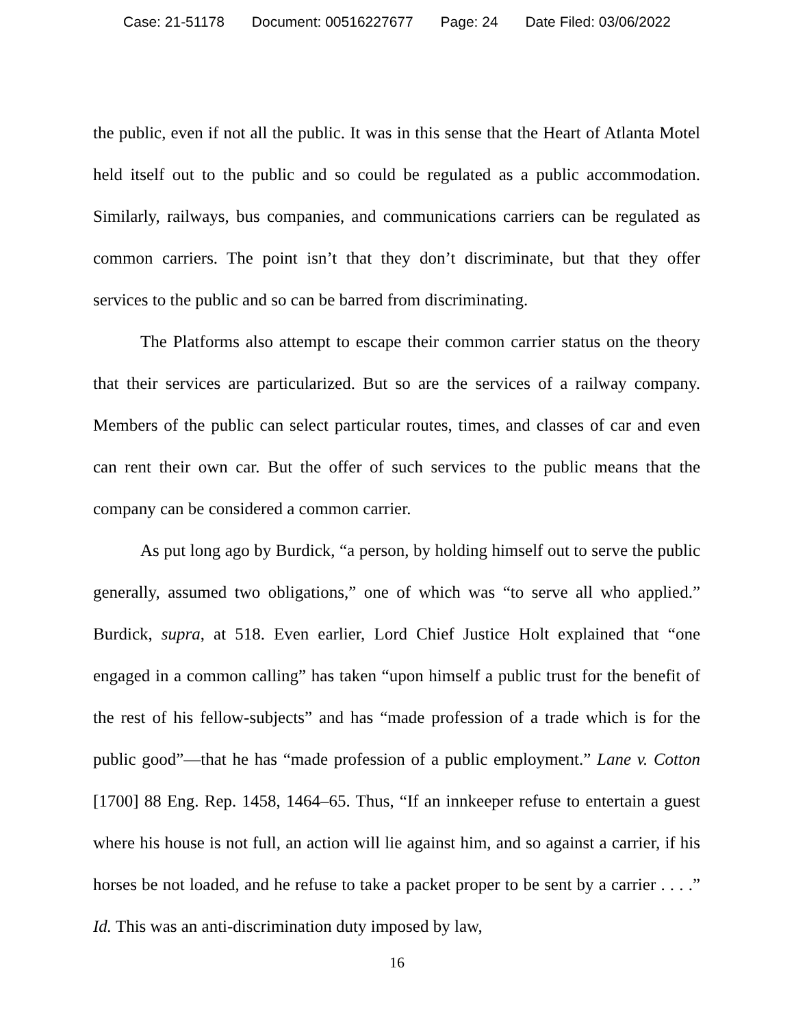Case: 21-51178 Document: 00516227677 Page: 24 Date Filed: 03/06/2022
the public, even if not all the public. It was in this sense that the Heart of Atlanta Motel held itself out to the public and so could be regulated as a public accommodation. Similarly, railways, bus companies, and communications carriers can be regulated as common carriers. The point isn’t that they don’t discriminate, but that they offer services to the public and so can be barred from discriminating.
The Platforms also attempt to escape their common carrier status on the theory that their services are particularized. But so are the services of a railway company. Members of the public can select particular routes, times, and classes of car and even can rent their own car. But the offer of such services to the public means that the company can be considered a common carrier.
As put long ago by Burdick, “a person, by holding himself out to serve the public generally, assumed two obligations,” one of which was “to serve all who applied.” Burdick, supra, at 518. Even earlier, Lord Chief Justice Holt explained that “one engaged in a common calling” has taken “upon himself a public trust for the benefit of the rest of his fellow-subjects” and has “made profession of a trade which is for the public good”—that he has “made profession of a public employment.” Lane v. Cotton [1700] 88 Eng. Rep. 1458, 1464–65. Thus, “If an innkeeper refuse to entertain a guest where his house is not full, an action will lie against him, and so against a carrier, if his horses be not loaded, and he refuse to take a packet proper to be sent by a carrier . . . .” Id. This was an anti-discrimination duty imposed by law,
16